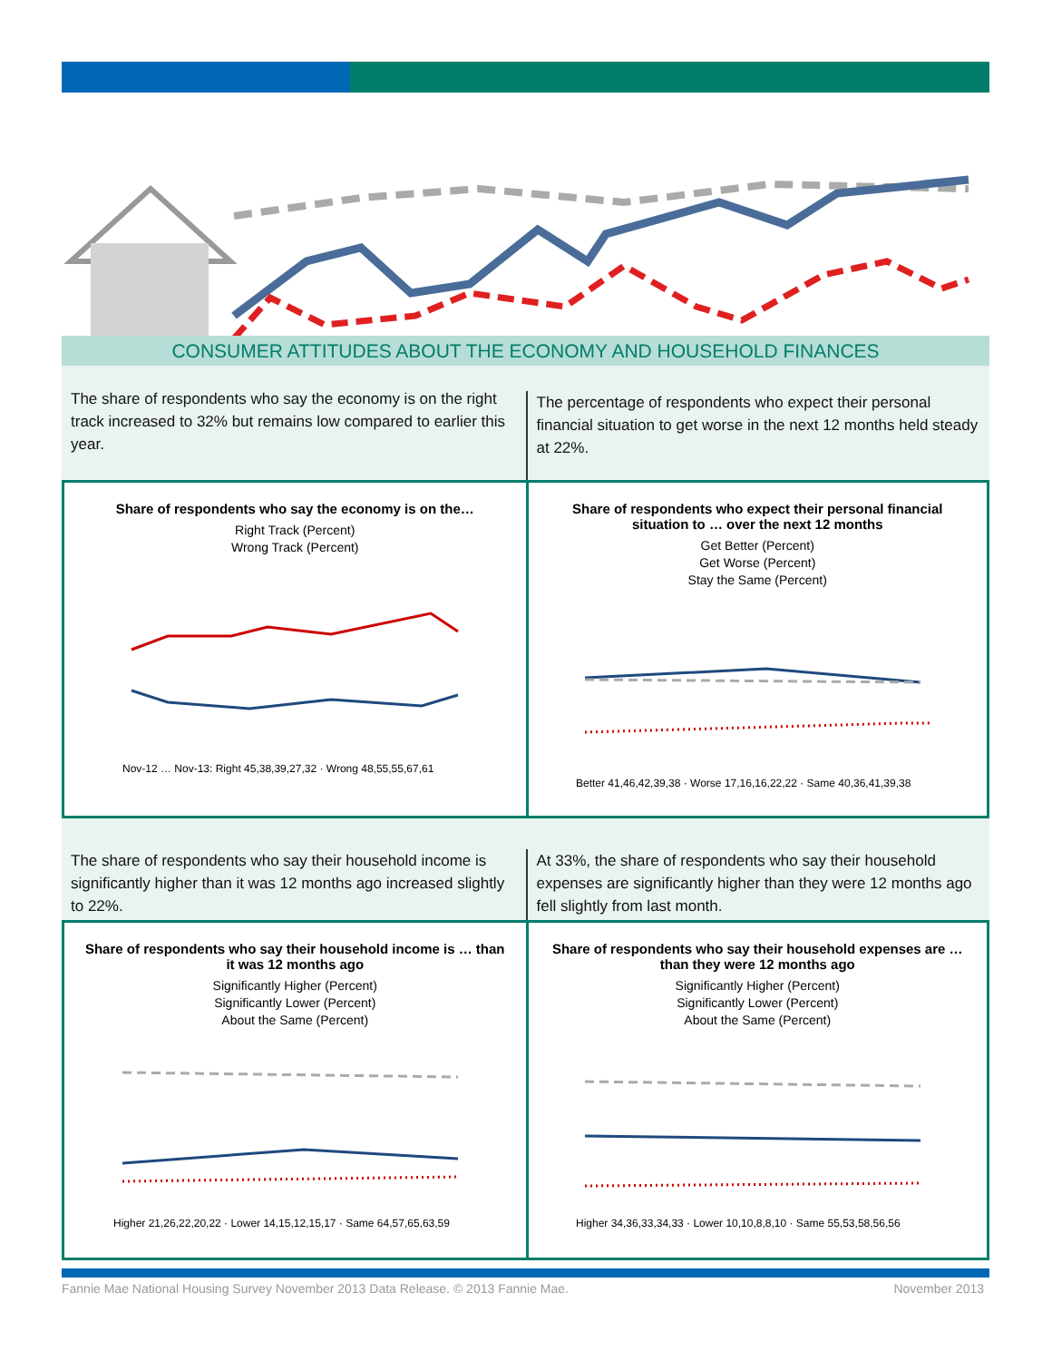CONSUMER ATTITUDES ABOUT THE ECONOMY AND HOUSEHOLD FINANCES
The share of respondents who say the economy is on the right track increased to 32% but remains low compared to earlier this year.
The percentage of respondents who expect their personal financial situation to get worse in the next 12 months held steady at 22%.
Share of respondents who say the economy is on the…
Right Track (Percent)
Wrong Track (Percent)
Nov-12 … Nov-13: Right 45,38,39,27,32 · Wrong 48,55,55,67,61
Share of respondents who expect their personal financial situation to … over the next 12 months
Get Better (Percent)
Get Worse (Percent)
Stay the Same (Percent)
Better 41,46,42,39,38 · Worse 17,16,16,22,22 · Same 40,36,41,39,38
The share of respondents who say their household income is significantly higher than it was 12 months ago increased slightly to 22%.
At 33%, the share of respondents who say their household expenses are significantly higher than they were 12 months ago fell slightly from last month.
Share of respondents who say their household income is … than it was 12 months ago
Significantly Higher (Percent)
Significantly Lower (Percent)
About the Same (Percent)
Higher 21,26,22,20,22 · Lower 14,15,12,15,17 · Same 64,57,65,63,59
Share of respondents who say their household expenses are … than they were 12 months ago
Significantly Higher (Percent)
Significantly Lower (Percent)
About the Same (Percent)
Higher 34,36,33,34,33 · Lower 10,10,8,8,10 · Same 55,53,58,56,56
Fannie Mae National Housing Survey November 2013 Data Release. © 2013 Fannie Mae. November 2013